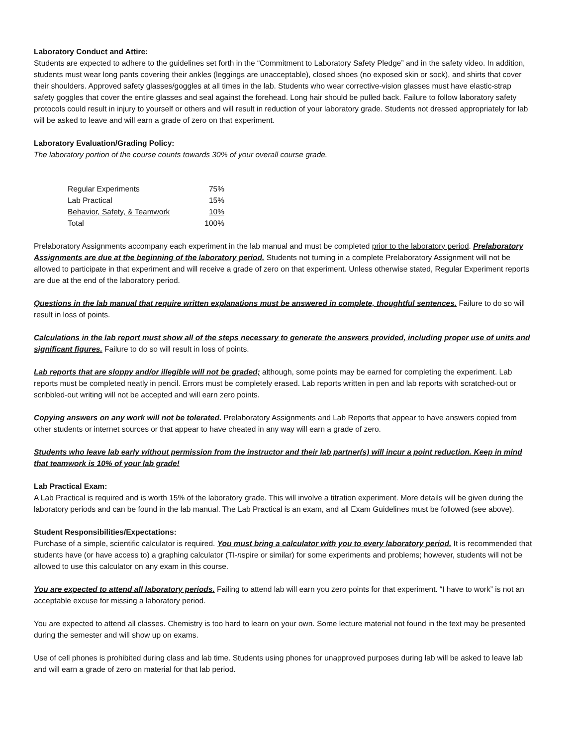Laboratory Conduct and Attire:
Students are expected to adhere to the guidelines set forth in the “Commitment to Laboratory Safety Pledge” and in the safety video. In addition, students must wear long pants covering their ankles (leggings are unacceptable), closed shoes (no exposed skin or sock), and shirts that cover their shoulders. Approved safety glasses/goggles at all times in the lab. Students who wear corrective-vision glasses must have elastic-strap safety goggles that cover the entire glasses and seal against the forehead. Long hair should be pulled back. Failure to follow laboratory safety protocols could result in injury to yourself or others and will result in reduction of your laboratory grade. Students not dressed appropriately for lab will be asked to leave and will earn a grade of zero on that experiment.
Laboratory Evaluation/Grading Policy:
The laboratory portion of the course counts towards 30% of your overall course grade.
| Regular Experiments | 75% |
| Lab Practical | 15% |
| Behavior, Safety, & Teamwork | 10% |
| Total | 100% |
Prelaboratory Assignments accompany each experiment in the lab manual and must be completed prior to the laboratory period. Prelaboratory Assignments are due at the beginning of the laboratory period. Students not turning in a complete Prelaboratory Assignment will not be allowed to participate in that experiment and will receive a grade of zero on that experiment. Unless otherwise stated, Regular Experiment reports are due at the end of the laboratory period.
Questions in the lab manual that require written explanations must be answered in complete, thoughtful sentences. Failure to do so will result in loss of points.
Calculations in the lab report must show all of the steps necessary to generate the answers provided, including proper use of units and significant figures. Failure to do so will result in loss of points.
Lab reports that are sloppy and/or illegible will not be graded; although, some points may be earned for completing the experiment. Lab reports must be completed neatly in pencil. Errors must be completely erased. Lab reports written in pen and lab reports with scratched-out or scribbled-out writing will not be accepted and will earn zero points.
Copying answers on any work will not be tolerated. Prelaboratory Assignments and Lab Reports that appear to have answers copied from other students or internet sources or that appear to have cheated in any way will earn a grade of zero.
Students who leave lab early without permission from the instructor and their lab partner(s) will incur a point reduction. Keep in mind that teamwork is 10% of your lab grade!
Lab Practical Exam:
A Lab Practical is required and is worth 15% of the laboratory grade. This will involve a titration experiment. More details will be given during the laboratory periods and can be found in the lab manual. The Lab Practical is an exam, and all Exam Guidelines must be followed (see above).
Student Responsibilities/Expectations:
Purchase of a simple, scientific calculator is required. You must bring a calculator with you to every laboratory period. It is recommended that students have (or have access to) a graphing calculator (TI-nspire or similar) for some experiments and problems; however, students will not be allowed to use this calculator on any exam in this course.
You are expected to attend all laboratory periods. Failing to attend lab will earn you zero points for that experiment. “I have to work” is not an acceptable excuse for missing a laboratory period.
You are expected to attend all classes. Chemistry is too hard to learn on your own. Some lecture material not found in the text may be presented during the semester and will show up on exams.
Use of cell phones is prohibited during class and lab time. Students using phones for unapproved purposes during lab will be asked to leave lab and will earn a grade of zero on material for that lab period.